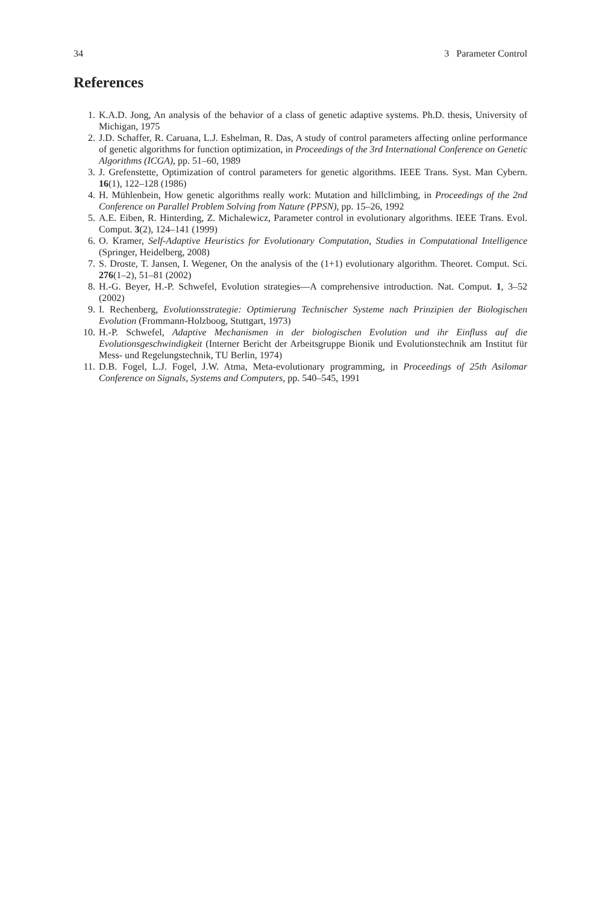34 3 Parameter Control
References
1. K.A.D. Jong, An analysis of the behavior of a class of genetic adaptive systems. Ph.D. thesis, University of Michigan, 1975
2. J.D. Schaffer, R. Caruana, L.J. Eshelman, R. Das, A study of control parameters affecting online performance of genetic algorithms for function optimization, in Proceedings of the 3rd International Conference on Genetic Algorithms (ICGA), pp. 51–60, 1989
3. J. Grefenstette, Optimization of control parameters for genetic algorithms. IEEE Trans. Syst. Man Cybern. 16(1), 122–128 (1986)
4. H. Mühlenbein, How genetic algorithms really work: Mutation and hillclimbing, in Proceedings of the 2nd Conference on Parallel Problem Solving from Nature (PPSN), pp. 15–26, 1992
5. A.E. Eiben, R. Hinterding, Z. Michalewicz, Parameter control in evolutionary algorithms. IEEE Trans. Evol. Comput. 3(2), 124–141 (1999)
6. O. Kramer, Self-Adaptive Heuristics for Evolutionary Computation, Studies in Computational Intelligence (Springer, Heidelberg, 2008)
7. S. Droste, T. Jansen, I. Wegener, On the analysis of the (1+1) evolutionary algorithm. Theoret. Comput. Sci. 276(1–2), 51–81 (2002)
8. H.-G. Beyer, H.-P. Schwefel, Evolution strategies—A comprehensive introduction. Nat. Comput. 1, 3–52 (2002)
9. I. Rechenberg, Evolutionsstrategie: Optimierung Technischer Systeme nach Prinzipien der Biologischen Evolution (Frommann-Holzboog, Stuttgart, 1973)
10. H.-P. Schwefel, Adaptive Mechanismen in der biologischen Evolution und ihr Einfluss auf die Evolutionsgeschwindigkeit (Interner Bericht der Arbeitsgruppe Bionik und Evolutionstechnik am Institut für Mess- und Regelungstechnik, TU Berlin, 1974)
11. D.B. Fogel, L.J. Fogel, J.W. Atma, Meta-evolutionary programming, in Proceedings of 25th Asilomar Conference on Signals, Systems and Computers, pp. 540–545, 1991